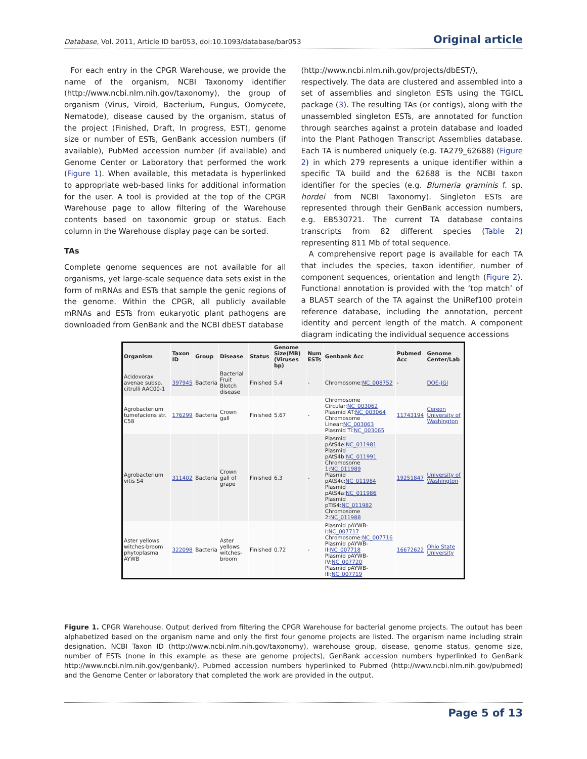Database, Vol. 2011, Article ID bar053, doi:10.1093/database/bar053 Original article
For each entry in the CPGR Warehouse, we provide the name of the organism, NCBI Taxonomy identifier (http://www.ncbi.nlm.nih.gov/taxonomy), the group of organism (Virus, Viroid, Bacterium, Fungus, Oomycete, Nematode), disease caused by the organism, status of the project (Finished, Draft, In progress, EST), genome size or number of ESTs, GenBank accession numbers (if available), PubMed accession number (if available) and Genome Center or Laboratory that performed the work (Figure 1). When available, this metadata is hyperlinked to appropriate web-based links for additional information for the user. A tool is provided at the top of the CPGR Warehouse page to allow filtering of the Warehouse contents based on taxonomic group or status. Each column in the Warehouse display page can be sorted.
TAs
Complete genome sequences are not available for all organisms, yet large-scale sequence data sets exist in the form of mRNAs and ESTs that sample the genic regions of the genome. Within the CPGR, all publicly available mRNAs and ESTs from eukaryotic plant pathogens are downloaded from GenBank and the NCBI dbEST database
(http://www.ncbi.nlm.nih.gov/projects/dbEST/), respectively. The data are clustered and assembled into a set of assemblies and singleton ESTs using the TGICL package (3). The resulting TAs (or contigs), along with the unassembled singleton ESTs, are annotated for function through searches against a protein database and loaded into the Plant Pathogen Transcript Assemblies database. Each TA is numbered uniquely (e.g. TA279_62688) (Figure 2) in which 279 represents a unique identifier within a specific TA build and the 62688 is the NCBI taxon identifier for the species (e.g. Blumeria graminis f. sp. hordei from NCBI Taxonomy). Singleton ESTs are represented through their GenBank accession numbers, e.g. EB530721. The current TA database contains transcripts from 82 different species (Table 2) representing 811 Mb of total sequence.
A comprehensive report page is available for each TA that includes the species, taxon identifier, number of component sequences, orientation and length (Figure 2). Functional annotation is provided with the ‘top match’ of a BLAST search of the TA against the UniRef100 protein reference database, including the annotation, percent identity and percent length of the match. A component diagram indicating the individual sequence accessions
| Organism | Taxon ID | Group | Disease | Status | Genome Size(MB) (Viruses bp) | Num ESTs | Genbank Acc | Pubmed Acc | Genome Center/Lab |
| --- | --- | --- | --- | --- | --- | --- | --- | --- | --- |
| Acidovorax avenae subsp. citrulli AAC00-1 | 397945 | Bacteria | Bacterial Fruit Blotch disease | Finished | 5.4 | - | Chromosome: NC_008752 | - | DOE-JGI |
| Agrobacterium tumefaciens str. C58 | 176299 | Bacteria | Crown gall | Finished | 5.67 | - | Chromosome Circular: NC_003062 Plasmid AT: NC_003064 Chromosome Linear: NC_003063 Plasmid Ti: NC_003065 | 11743194 | Cereon University of Washington |
| Agrobacterium vitis S4 | 311402 | Bacteria | Crown gall of grape | Finished | 6.3 | - | Plasmid pAtS4e: NC_011981 Plasmid pAtS4b: NC_011991 Chromosome 1: NC_011989 Plasmid pAtS4c: NC_011984 Plasmid pAtS4a: NC_011986 Plasmid pTiS4: NC_011982 Chromosome 2: NC_011988 | 19251847 | University of Washington |
| Aster yellows witches-broom phytoplasma AYWB | 322098 | Bacteria | Aster yellows witches-broom | Finished | 0.72 | - | Plasmid pAYWB-I: NC_007717 Chromosome: NC_007716 Plasmid pAYWB-II: NC_007718 Plasmid pAYWB-IV: NC_007720 Plasmid pAYWB-III: NC_007719 | 16672622 | Ohio State University |
Figure 1. CPGR Warehouse. Output derived from filtering the CPGR Warehouse for bacterial genome projects. The output has been alphabetized based on the organism name and only the first four genome projects are listed. The organism name including strain designation, NCBI Taxon ID (http://www.ncbi.nlm.nih.gov/taxonomy), warehouse group, disease, genome status, genome size, number of ESTs (none in this example as these are genome projects), GenBank accession numbers hyperlinked to GenBank http://www.ncbi.nlm.nih.gov/genbank/), Pubmed accession numbers hyperlinked to Pubmed (http://www.ncbi.nlm.nih.gov/pubmed) and the Genome Center or laboratory that completed the work are provided in the output.
Page 5 of 13